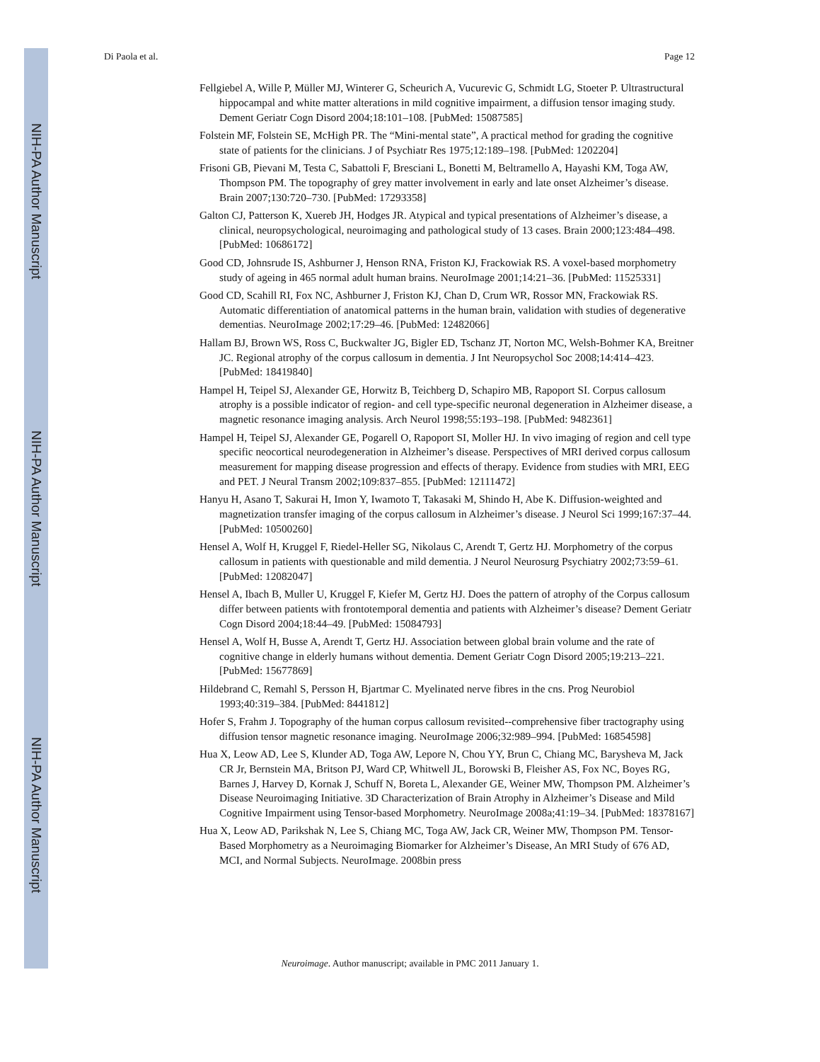NIH-PA Author Manuscript
NIH-PA Author Manuscript
NIH-PA Author Manuscript
Di Paola et al. Page 12
Fellgiebel A, Wille P, Müller MJ, Winterer G, Scheurich A, Vucurevic G, Schmidt LG, Stoeter P. Ultrastructural hippocampal and white matter alterations in mild cognitive impairment, a diffusion tensor imaging study. Dement Geriatr Cogn Disord 2004;18:101–108. [PubMed: 15087585]
Folstein MF, Folstein SE, McHigh PR. The “Mini-mental state”, A practical method for grading the cognitive state of patients for the clinicians. J of Psychiatr Res 1975;12:189–198. [PubMed: 1202204]
Frisoni GB, Pievani M, Testa C, Sabattoli F, Bresciani L, Bonetti M, Beltramello A, Hayashi KM, Toga AW, Thompson PM. The topography of grey matter involvement in early and late onset Alzheimer’s disease. Brain 2007;130:720–730. [PubMed: 17293358]
Galton CJ, Patterson K, Xuereb JH, Hodges JR. Atypical and typical presentations of Alzheimer’s disease, a clinical, neuropsychological, neuroimaging and pathological study of 13 cases. Brain 2000;123:484–498. [PubMed: 10686172]
Good CD, Johnsrude IS, Ashburner J, Henson RNA, Friston KJ, Frackowiak RS. A voxel-based morphometry study of ageing in 465 normal adult human brains. NeuroImage 2001;14:21–36. [PubMed: 11525331]
Good CD, Scahill RI, Fox NC, Ashburner J, Friston KJ, Chan D, Crum WR, Rossor MN, Frackowiak RS. Automatic differentiation of anatomical patterns in the human brain, validation with studies of degenerative dementias. NeuroImage 2002;17:29–46. [PubMed: 12482066]
Hallam BJ, Brown WS, Ross C, Buckwalter JG, Bigler ED, Tschanz JT, Norton MC, Welsh-Bohmer KA, Breitner JC. Regional atrophy of the corpus callosum in dementia. J Int Neuropsychol Soc 2008;14:414–423. [PubMed: 18419840]
Hampel H, Teipel SJ, Alexander GE, Horwitz B, Teichberg D, Schapiro MB, Rapoport SI. Corpus callosum atrophy is a possible indicator of region- and cell type-specific neuronal degeneration in Alzheimer disease, a magnetic resonance imaging analysis. Arch Neurol 1998;55:193–198. [PubMed: 9482361]
Hampel H, Teipel SJ, Alexander GE, Pogarell O, Rapoport SI, Moller HJ. In vivo imaging of region and cell type specific neocortical neurodegeneration in Alzheimer’s disease. Perspectives of MRI derived corpus callosum measurement for mapping disease progression and effects of therapy. Evidence from studies with MRI, EEG and PET. J Neural Transm 2002;109:837–855. [PubMed: 12111472]
Hanyu H, Asano T, Sakurai H, Imon Y, Iwamoto T, Takasaki M, Shindo H, Abe K. Diffusion-weighted and magnetization transfer imaging of the corpus callosum in Alzheimer’s disease. J Neurol Sci 1999;167:37–44. [PubMed: 10500260]
Hensel A, Wolf H, Kruggel F, Riedel-Heller SG, Nikolaus C, Arendt T, Gertz HJ. Morphometry of the corpus callosum in patients with questionable and mild dementia. J Neurol Neurosurg Psychiatry 2002;73:59–61. [PubMed: 12082047]
Hensel A, Ibach B, Muller U, Kruggel F, Kiefer M, Gertz HJ. Does the pattern of atrophy of the Corpus callosum differ between patients with frontotemporal dementia and patients with Alzheimer’s disease? Dement Geriatr Cogn Disord 2004;18:44–49. [PubMed: 15084793]
Hensel A, Wolf H, Busse A, Arendt T, Gertz HJ. Association between global brain volume and the rate of cognitive change in elderly humans without dementia. Dement Geriatr Cogn Disord 2005;19:213–221. [PubMed: 15677869]
Hildebrand C, Remahl S, Persson H, Bjartmar C. Myelinated nerve fibres in the cns. Prog Neurobiol 1993;40:319–384. [PubMed: 8441812]
Hofer S, Frahm J. Topography of the human corpus callosum revisited--comprehensive fiber tractography using diffusion tensor magnetic resonance imaging. NeuroImage 2006;32:989–994. [PubMed: 16854598]
Hua X, Leow AD, Lee S, Klunder AD, Toga AW, Lepore N, Chou YY, Brun C, Chiang MC, Barysheva M, Jack CR Jr, Bernstein MA, Britson PJ, Ward CP, Whitwell JL, Borowski B, Fleisher AS, Fox NC, Boyes RG, Barnes J, Harvey D, Kornak J, Schuff N, Boreta L, Alexander GE, Weiner MW, Thompson PM. Alzheimer’s Disease Neuroimaging Initiative. 3D Characterization of Brain Atrophy in Alzheimer’s Disease and Mild Cognitive Impairment using Tensor-based Morphometry. NeuroImage 2008a;41:19–34. [PubMed: 18378167]
Hua X, Leow AD, Parikshak N, Lee S, Chiang MC, Toga AW, Jack CR, Weiner MW, Thompson PM. Tensor-Based Morphometry as a Neuroimaging Biomarker for Alzheimer’s Disease, An MRI Study of 676 AD, MCI, and Normal Subjects. NeuroImage. 2008bin press
Neuroimage. Author manuscript; available in PMC 2011 January 1.